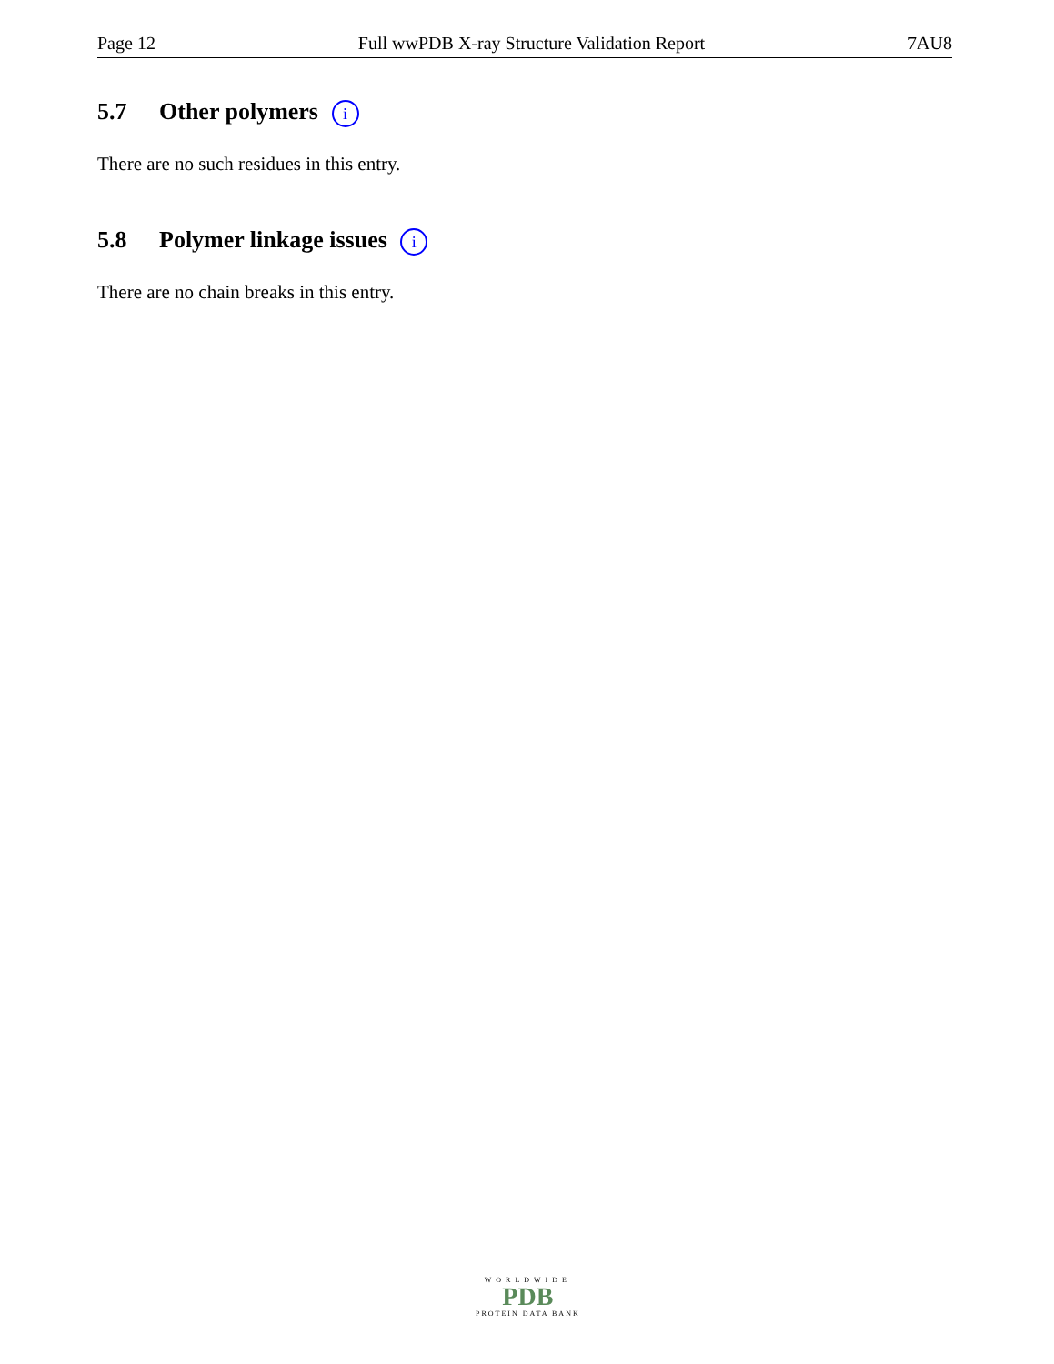Page 12 Full wwPDB X-ray Structure Validation Report 7AU8
5.7 Other polymers i
There are no such residues in this entry.
5.8 Polymer linkage issues i
There are no chain breaks in this entry.
WORLDWIDE
PDB
PROTEIN DATA BANK